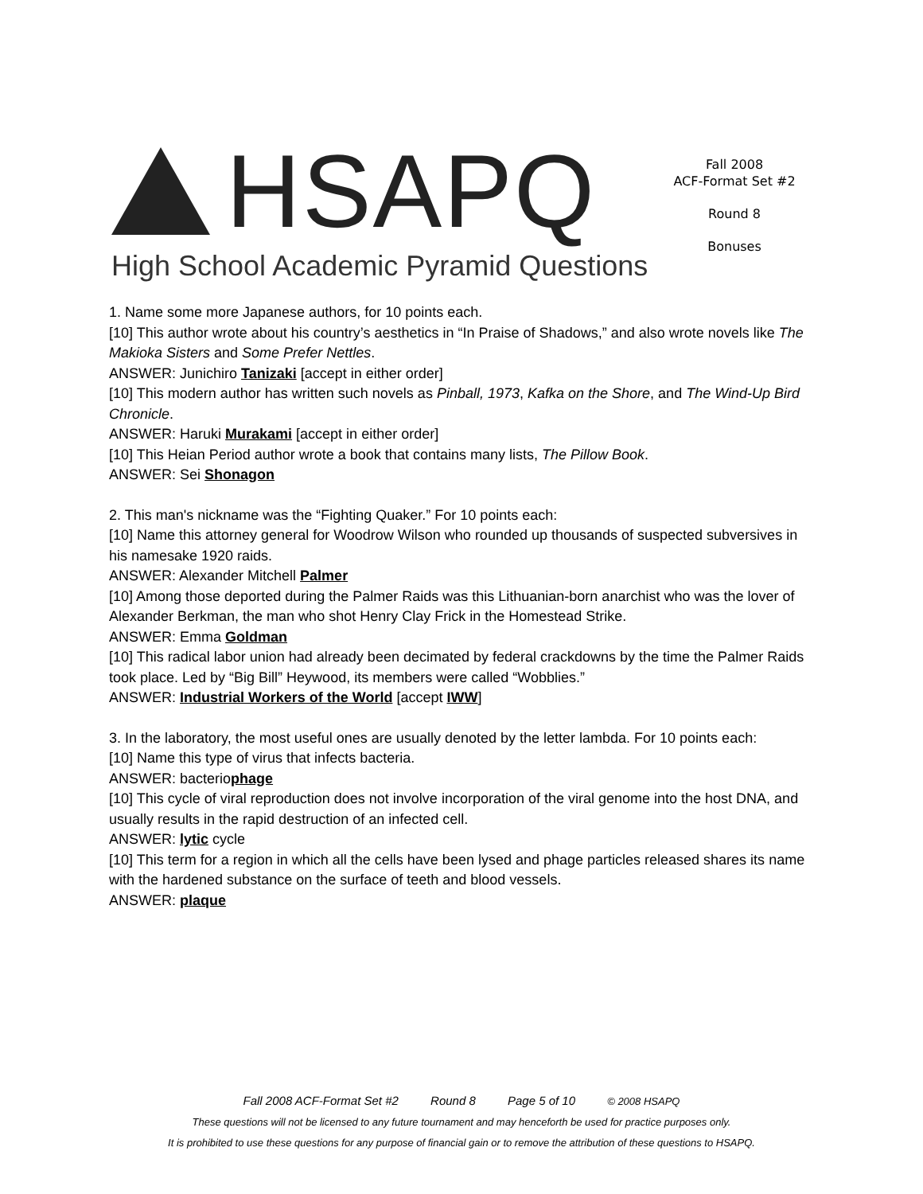HSAPQ
High School Academic Pyramid Questions
Fall 2008
ACF-Format Set #2
Round 8
Bonuses
1. Name some more Japanese authors, for 10 points each.
[10] This author wrote about his country’s aesthetics in “In Praise of Shadows,” and also wrote novels like The Makioka Sisters and Some Prefer Nettles.
ANSWER: Junichiro Tanizaki [accept in either order]
[10] This modern author has written such novels as Pinball, 1973, Kafka on the Shore, and The Wind-Up Bird Chronicle.
ANSWER: Haruki Murakami [accept in either order]
[10] This Heian Period author wrote a book that contains many lists, The Pillow Book.
ANSWER: Sei Shonagon
2. This man's nickname was the “Fighting Quaker.” For 10 points each:
[10] Name this attorney general for Woodrow Wilson who rounded up thousands of suspected subversives in his namesake 1920 raids.
ANSWER: Alexander Mitchell Palmer
[10] Among those deported during the Palmer Raids was this Lithuanian-born anarchist who was the lover of Alexander Berkman, the man who shot Henry Clay Frick in the Homestead Strike.
ANSWER: Emma Goldman
[10] This radical labor union had already been decimated by federal crackdowns by the time the Palmer Raids took place. Led by “Big Bill” Heywood, its members were called “Wobblies.”
ANSWER: Industrial Workers of the World [accept IWW]
3. In the laboratory, the most useful ones are usually denoted by the letter lambda. For 10 points each:
[10] Name this type of virus that infects bacteria.
ANSWER: bacteriophage
[10] This cycle of viral reproduction does not involve incorporation of the viral genome into the host DNA, and usually results in the rapid destruction of an infected cell.
ANSWER: lytic cycle
[10] This term for a region in which all the cells have been lysed and phage particles released shares its name with the hardened substance on the surface of teeth and blood vessels.
ANSWER: plaque
Fall 2008 ACF-Format Set #2 Round 8 Page 5 of 10 © 2008 HSAPQ
These questions will not be licensed to any future tournament and may henceforth be used for practice purposes only.
It is prohibited to use these questions for any purpose of financial gain or to remove the attribution of these questions to HSAPQ.